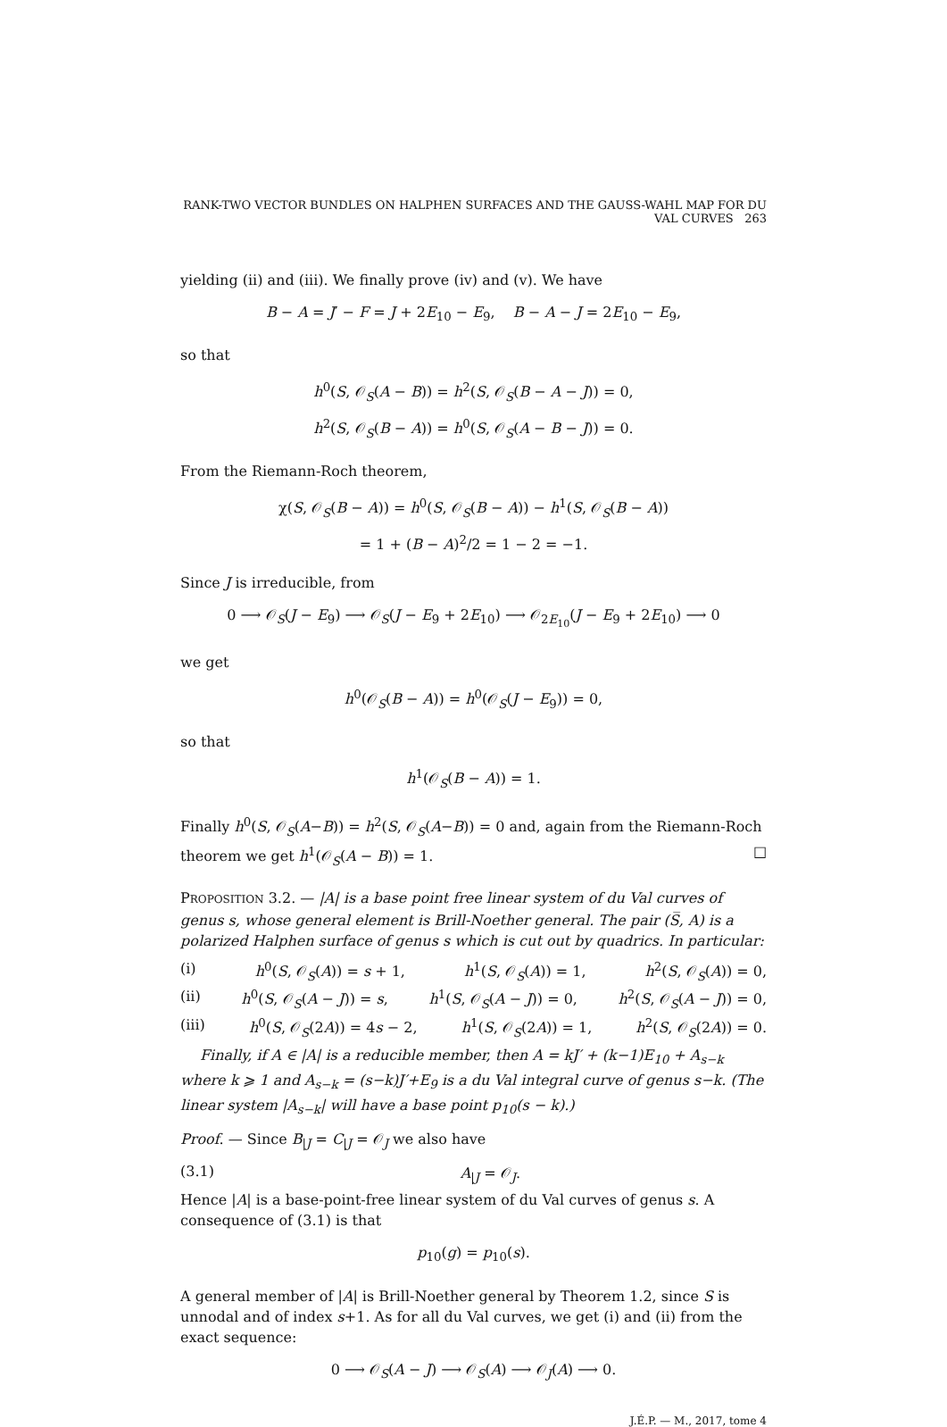RANK-TWO VECTOR BUNDLES ON HALPHEN SURFACES AND THE GAUSS-WAHL MAP FOR DU VAL CURVES 263
yielding (ii) and (iii). We finally prove (iv) and (v). We have
B − A = J′ − F = J + 2E<sub>10</sub> − E<sub>9</sub>, B − A − J = 2E<sub>10</sub> − E<sub>9</sub>,
so that
h<sup>0</sup>(S, 𝒪<sub>S</sub>(A − B)) = h<sup>2</sup>(S, 𝒪<sub>S</sub>(B − A − J)) = 0,
h<sup>2</sup>(S, 𝒪<sub>S</sub>(B − A)) = h<sup>0</sup>(S, 𝒪<sub>S</sub>(A − B − J)) = 0.
From the Riemann-Roch theorem,
χ(S, 𝒪<sub>S</sub>(B − A)) = h<sup>0</sup>(S, 𝒪<sub>S</sub>(B − A)) − h<sup>1</sup>(S, 𝒪<sub>S</sub>(B − A))
= 1 + (B − A)<sup>2</sup>/2 = 1 − 2 = −1.
Since J is irreducible, from
0 ⟶ 𝒪<sub>S</sub>(J − E<sub>9</sub>) ⟶ 𝒪<sub>S</sub>(J − E<sub>9</sub> + 2E<sub>10</sub>) ⟶ 𝒪<sub>2E<sub>10</sub></sub>(J − E<sub>9</sub> + 2E<sub>10</sub>) ⟶ 0
we get
h<sup>0</sup>(𝒪<sub>S</sub>(B − A)) = h<sup>0</sup>(𝒪<sub>S</sub>(J − E<sub>9</sub>)) = 0,
so that
h<sup>1</sup>(𝒪<sub>S</sub>(B − A)) = 1.
Finally h<sup>0</sup>(S, 𝒪<sub>S</sub>(A−B)) = h<sup>2</sup>(S, 𝒪<sub>S</sub>(A−B)) = 0 and, again from the Riemann-Roch theorem we get h<sup>1</sup>(𝒪<sub>S</sub>(A − B)) = 1. □
PROPOSITION 3.2. — |A| is a base point free linear system of du Val curves of genus s, whose general element is Brill-Noether general. The pair (S̅, A) is a polarized Halphen surface of genus s which is cut out by quadrics. In particular:
(i) h<sup>0</sup>(S, 𝒪<sub>S</sub>(A)) = s + 1, h<sup>1</sup>(S, 𝒪<sub>S</sub>(A)) = 1, h<sup>2</sup>(S, 𝒪<sub>S</sub>(A)) = 0,
(ii) h<sup>0</sup>(S, 𝒪<sub>S</sub>(A − J)) = s, h<sup>1</sup>(S, 𝒪<sub>S</sub>(A − J)) = 0, h<sup>2</sup>(S, 𝒪<sub>S</sub>(A − J)) = 0,
(iii) h<sup>0</sup>(S, 𝒪<sub>S</sub>(2A)) = 4s − 2, h<sup>1</sup>(S, 𝒪<sub>S</sub>(2A)) = 1, h<sup>2</sup>(S, 𝒪<sub>S</sub>(2A)) = 0.
Finally, if A ∈ |A| is a reducible member, then A = kJ′ + (k−1)E<sub>10</sub> + A<sub>s−k</sub> where k ⩾ 1 and A<sub>s−k</sub> = (s−k)J′+E<sub>9</sub> is a du Val integral curve of genus s−k. (The linear system |A<sub>s−k</sub>| will have a base point p<sub>10</sub>(s − k).)
Proof. — Since B<sub>|J</sub> = C<sub>|J</sub> = 𝒪<sub>J</sub> we also have
(3.1) A<sub>|J</sub> = 𝒪<sub>J</sub>.
Hence |A| is a base-point-free linear system of du Val curves of genus s. A consequence of (3.1) is that
p<sub>10</sub>(g) = p<sub>10</sub>(s).
A general member of |A| is Brill-Noether general by Theorem 1.2, since S is unnodal and of index s+1. As for all du Val curves, we get (i) and (ii) from the exact sequence:
0 ⟶ 𝒪<sub>S</sub>(A − J) ⟶ 𝒪<sub>S</sub>(A) ⟶ 𝒪<sub>J</sub>(A) ⟶ 0.
J.É.P. — M., 2017, tome 4